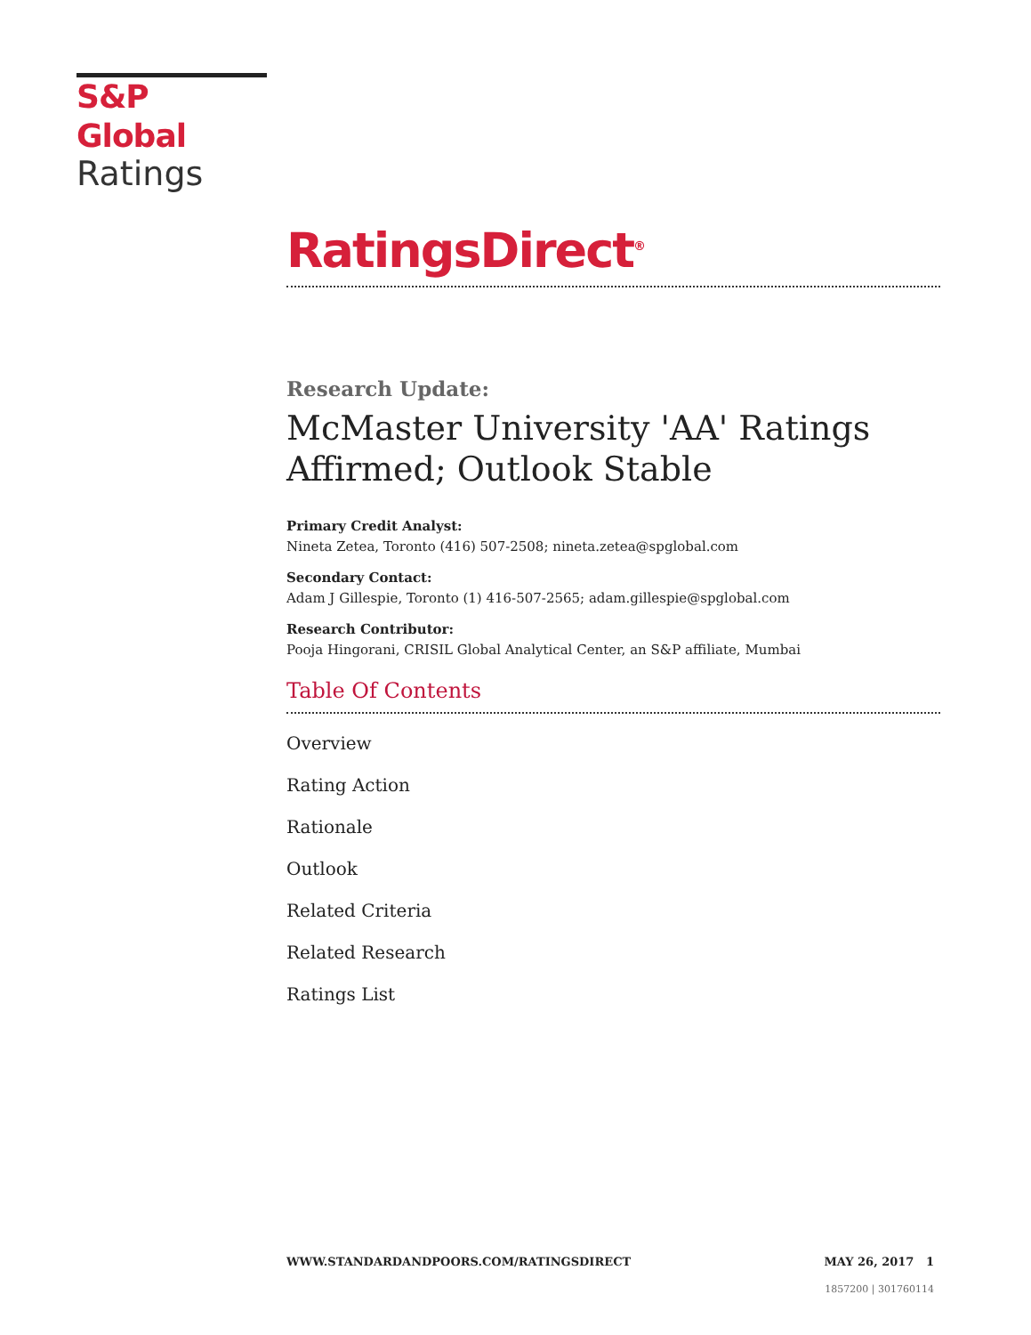S&P Global
Ratings
RatingsDirect<sup>®</sup>
Research Update:
McMaster University 'AA' Ratings Affirmed; Outlook Stable
Primary Credit Analyst:
Nineta Zetea, Toronto (416) 507-2508; nineta.zetea@spglobal.com
Secondary Contact:
Adam J Gillespie, Toronto (1) 416-507-2565; adam.gillespie@spglobal.com
Research Contributor:
Pooja Hingorani, CRISIL Global Analytical Center, an S&P affiliate, Mumbai
Table Of Contents
Overview
Rating Action
Rationale
Outlook
Related Criteria
Related Research
Ratings List
WWW.STANDARDANDPOORS.COM/RATINGSDIRECT MAY 26, 2017 1
1857200 | 301760114